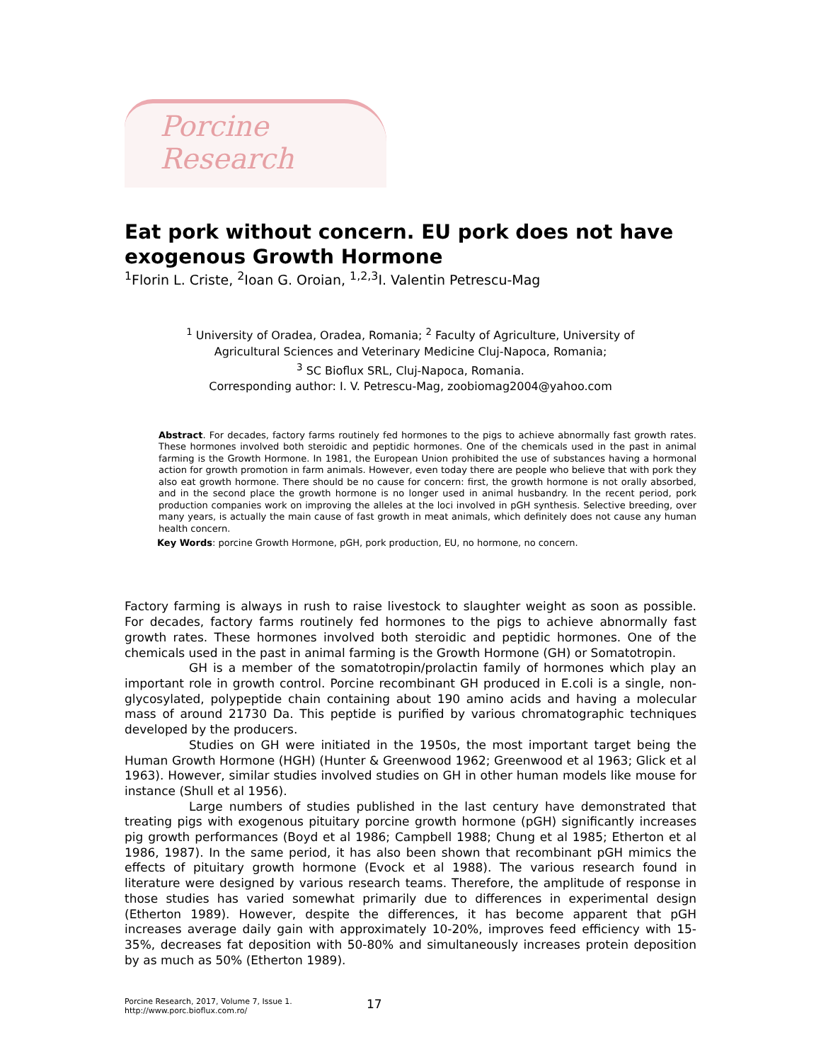Porcine Research
Eat pork without concern. EU pork does not have exogenous Growth Hormone
<sup>1</sup> Florin L. Criste, <sup>2</sup>Ioan G. Oroian, <sup>1,2,3</sup>I. Valentin Petrescu-Mag
<sup>1</sup> University of Oradea, Oradea, Romania; <sup>2</sup> Faculty of Agriculture, University of
Agricultural Sciences and Veterinary Medicine Cluj-Napoca, Romania;
<sup>3</sup> SC Bioflux SRL, Cluj-Napoca, Romania.
Corresponding author: I. V. Petrescu-Mag, zoobiomag2004@yahoo.com
Abstract. For decades, factory farms routinely fed hormones to the pigs to achieve abnormally fast growth rates. These hormones involved both steroidic and peptidic hormones. One of the chemicals used in the past in animal farming is the Growth Hormone. In 1981, the European Union prohibited the use of substances having a hormonal action for growth promotion in farm animals. However, even today there are people who believe that with pork they also eat growth hormone. There should be no cause for concern: first, the growth hormone is not orally absorbed, and in the second place the growth hormone is no longer used in animal husbandry. In the recent period, pork production companies work on improving the alleles at the loci involved in pGH synthesis. Selective breeding, over many years, is actually the main cause of fast growth in meat animals, which definitely does not cause any human health concern.
Key Words: porcine Growth Hormone, pGH, pork production, EU, no hormone, no concern.
Factory farming is always in rush to raise livestock to slaughter weight as soon as possible. For decades, factory farms routinely fed hormones to the pigs to achieve abnormally fast growth rates. These hormones involved both steroidic and peptidic hormones. One of the chemicals used in the past in animal farming is the Growth Hormone (GH) or Somatotropin.
GH is a member of the somatotropin/prolactin family of hormones which play an important role in growth control. Porcine recombinant GH produced in E.coli is a single, non-glycosylated, polypeptide chain containing about 190 amino acids and having a molecular mass of around 21730 Da. This peptide is purified by various chromatographic techniques developed by the producers.
Studies on GH were initiated in the 1950s, the most important target being the Human Growth Hormone (HGH) (Hunter & Greenwood 1962; Greenwood et al 1963; Glick et al 1963). However, similar studies involved studies on GH in other human models like mouse for instance (Shull et al 1956).
Large numbers of studies published in the last century have demonstrated that treating pigs with exogenous pituitary porcine growth hormone (pGH) significantly increases pig growth performances (Boyd et al 1986; Campbell 1988; Chung et al 1985; Etherton et al 1986, 1987). In the same period, it has also been shown that recombinant pGH mimics the effects of pituitary growth hormone (Evock et al 1988). The various research found in literature were designed by various research teams. Therefore, the amplitude of response in those studies has varied somewhat primarily due to differences in experimental design (Etherton 1989). However, despite the differences, it has become apparent that pGH increases average daily gain with approximately 10-20%, improves feed efficiency with 15-35%, decreases fat deposition with 50-80% and simultaneously increases protein deposition by as much as 50% (Etherton 1989).
Porcine Research, 2017, Volume 7, Issue 1.
http://www.porc.bioflux.com.ro/
17